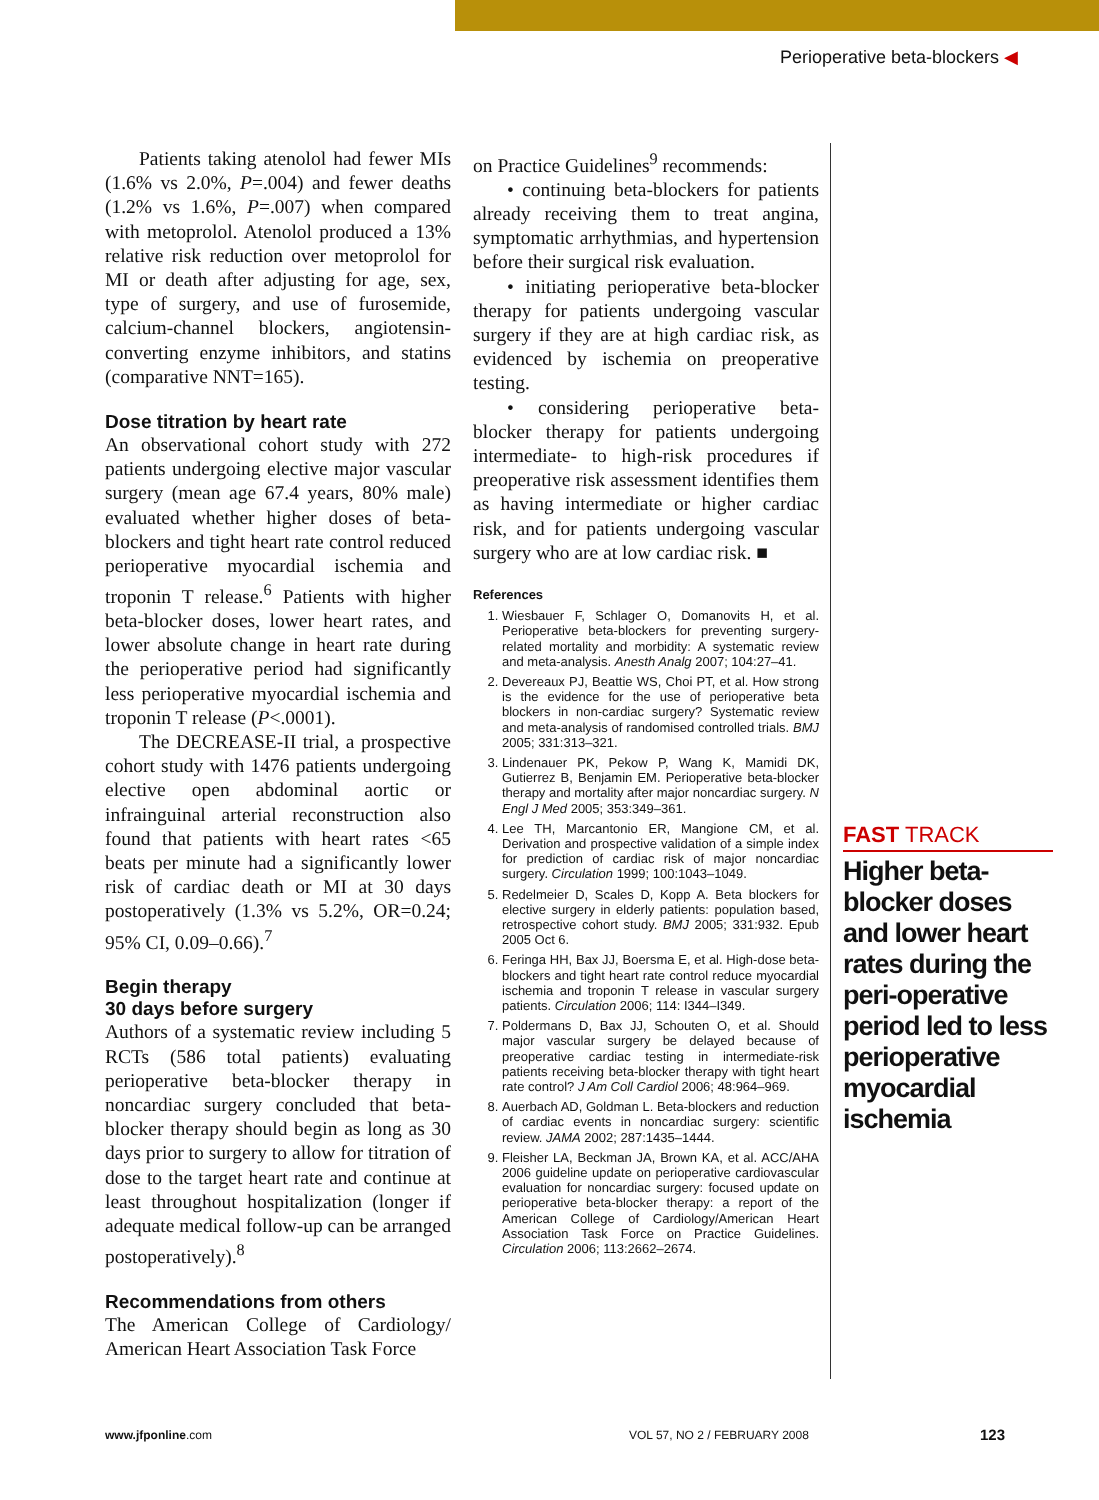Perioperative beta-blockers ◀
Patients taking atenolol had fewer MIs (1.6% vs 2.0%, P=.004) and fewer deaths (1.2% vs 1.6%, P=.007) when compared with metoprolol. Atenolol produced a 13% relative risk reduction over metoprolol for MI or death after adjusting for age, sex, type of surgery, and use of furosemide, calcium-channel blockers, angiotensin-converting enzyme inhibitors, and statins (comparative NNT=165).
Dose titration by heart rate
An observational cohort study with 272 patients undergoing elective major vascular surgery (mean age 67.4 years, 80% male) evaluated whether higher doses of beta-blockers and tight heart rate control reduced perioperative myocardial ischemia and troponin T release.<sup>6</sup> Patients with higher beta-blocker doses, lower heart rates, and lower absolute change in heart rate during the perioperative period had significantly less perioperative myocardial ischemia and troponin T release (P<.0001).
The DECREASE-II trial, a prospective cohort study with 1476 patients undergoing elective open abdominal aortic or infrainguinal arterial reconstruction also found that patients with heart rates <65 beats per minute had a significantly lower risk of cardiac death or MI at 30 days postoperatively (1.3% vs 5.2%, OR=0.24; 95% CI, 0.09–0.66).<sup>7</sup>
Begin therapy
30 days before surgery
Authors of a systematic review including 5 RCTs (586 total patients) evaluating perioperative beta-blocker therapy in noncardiac surgery concluded that beta-blocker therapy should begin as long as 30 days prior to surgery to allow for titration of dose to the target heart rate and continue at least throughout hospitalization (longer if adequate medical follow-up can be arranged postoperatively).<sup>8</sup>
Recommendations from others
The American College of Cardiology/ American Heart Association Task Force
on Practice Guidelines<sup>9</sup> recommends:
• continuing beta-blockers for patients already receiving them to treat angina, symptomatic arrhythmias, and hypertension before their surgical risk evaluation.
• initiating perioperative beta-blocker therapy for patients undergoing vascular surgery if they are at high cardiac risk, as evidenced by ischemia on preoperative testing.
• considering perioperative beta-blocker therapy for patients undergoing intermediate- to high-risk procedures if preoperative risk assessment identifies them as having intermediate or higher cardiac risk, and for patients undergoing vascular surgery who are at low cardiac risk. ■
References
1. Wiesbauer F, Schlager O, Domanovits H, et al. Perioperative beta-blockers for preventing surgery-related mortality and morbidity: A systematic review and meta-analysis. Anesth Analg 2007; 104:27–41.
2. Devereaux PJ, Beattie WS, Choi PT, et al. How strong is the evidence for the use of perioperative beta blockers in non-cardiac surgery? Systematic review and meta-analysis of randomised controlled trials. BMJ 2005; 331:313–321.
3. Lindenauer PK, Pekow P, Wang K, Mamidi DK, Gutierrez B, Benjamin EM. Perioperative beta-blocker therapy and mortality after major noncardiac surgery. N Engl J Med 2005; 353:349–361.
4. Lee TH, Marcantonio ER, Mangione CM, et al. Derivation and prospective validation of a simple index for prediction of cardiac risk of major noncardiac surgery. Circulation 1999; 100:1043–1049.
5. Redelmeier D, Scales D, Kopp A. Beta blockers for elective surgery in elderly patients: population based, retrospective cohort study. BMJ 2005; 331:932. Epub 2005 Oct 6.
6. Feringa HH, Bax JJ, Boersma E, et al. High-dose beta-blockers and tight heart rate control reduce myocardial ischemia and troponin T release in vascular surgery patients. Circulation 2006; 114: I344–I349.
7. Poldermans D, Bax JJ, Schouten O, et al. Should major vascular surgery be delayed because of preoperative cardiac testing in intermediate-risk patients receiving beta-blocker therapy with tight heart rate control? J Am Coll Cardiol 2006; 48:964–969.
8. Auerbach AD, Goldman L. Beta-blockers and reduction of cardiac events in noncardiac surgery: scientific review. JAMA 2002; 287:1435–1444.
9. Fleisher LA, Beckman JA, Brown KA, et al. ACC/AHA 2006 guideline update on perioperative cardiovascular evaluation for noncardiac surgery: focused update on perioperative beta-blocker therapy: a report of the American College of Cardiology/American Heart Association Task Force on Practice Guidelines. Circulation 2006; 113:2662–2674.
FAST TRACK
Higher beta-blocker doses and lower heart rates during the peri-operative period led to less perioperative myocardial ischemia
www.jfponline.com VOL 57, NO 2 / FEBRUARY 2008 123